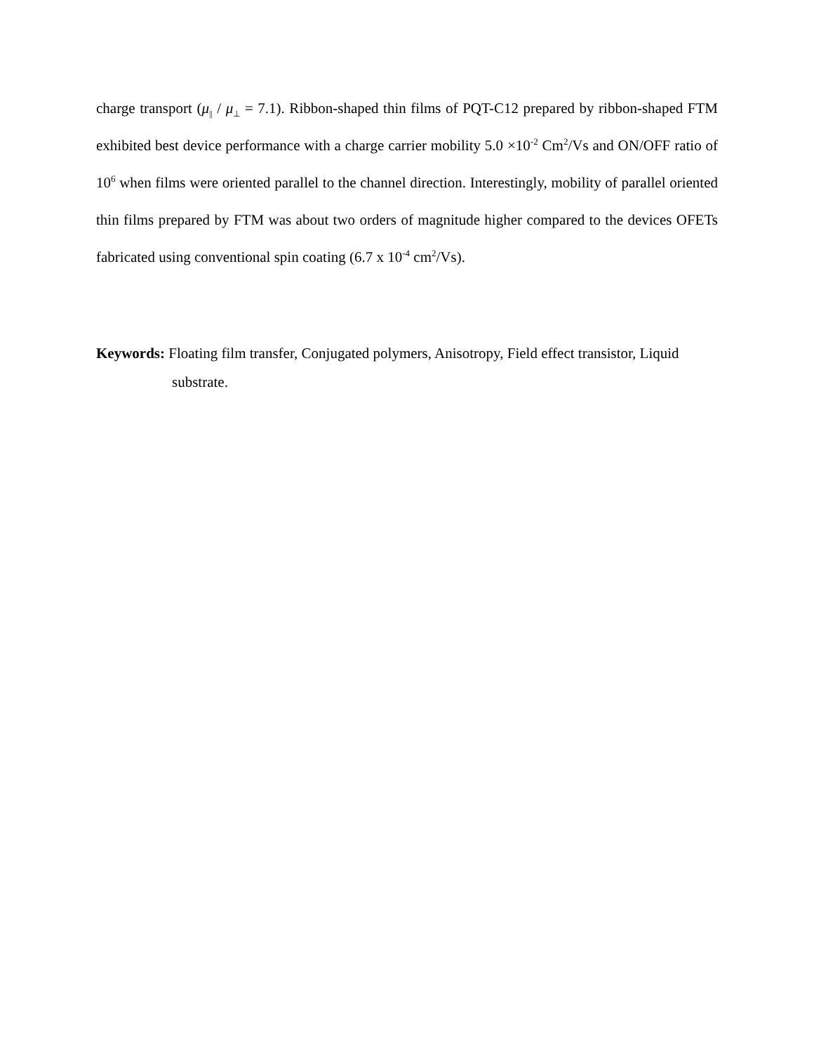charge transport (μ<sub>||</sub> / μ<sub>⊥</sub> = 7.1). Ribbon-shaped thin films of PQT-C12 prepared by ribbon-shaped FTM exhibited best device performance with a charge carrier mobility 5.0 ×10<sup>-2</sup> Cm<sup>2</sup>/Vs and ON/OFF ratio of 10<sup>6</sup> when films were oriented parallel to the channel direction. Interestingly, mobility of parallel oriented thin films prepared by FTM was about two orders of magnitude higher compared to the devices OFETs fabricated using conventional spin coating (6.7 x 10<sup>-4</sup> cm<sup>2</sup>/Vs).
Keywords: Floating film transfer, Conjugated polymers, Anisotropy, Field effect transistor, Liquid substrate.